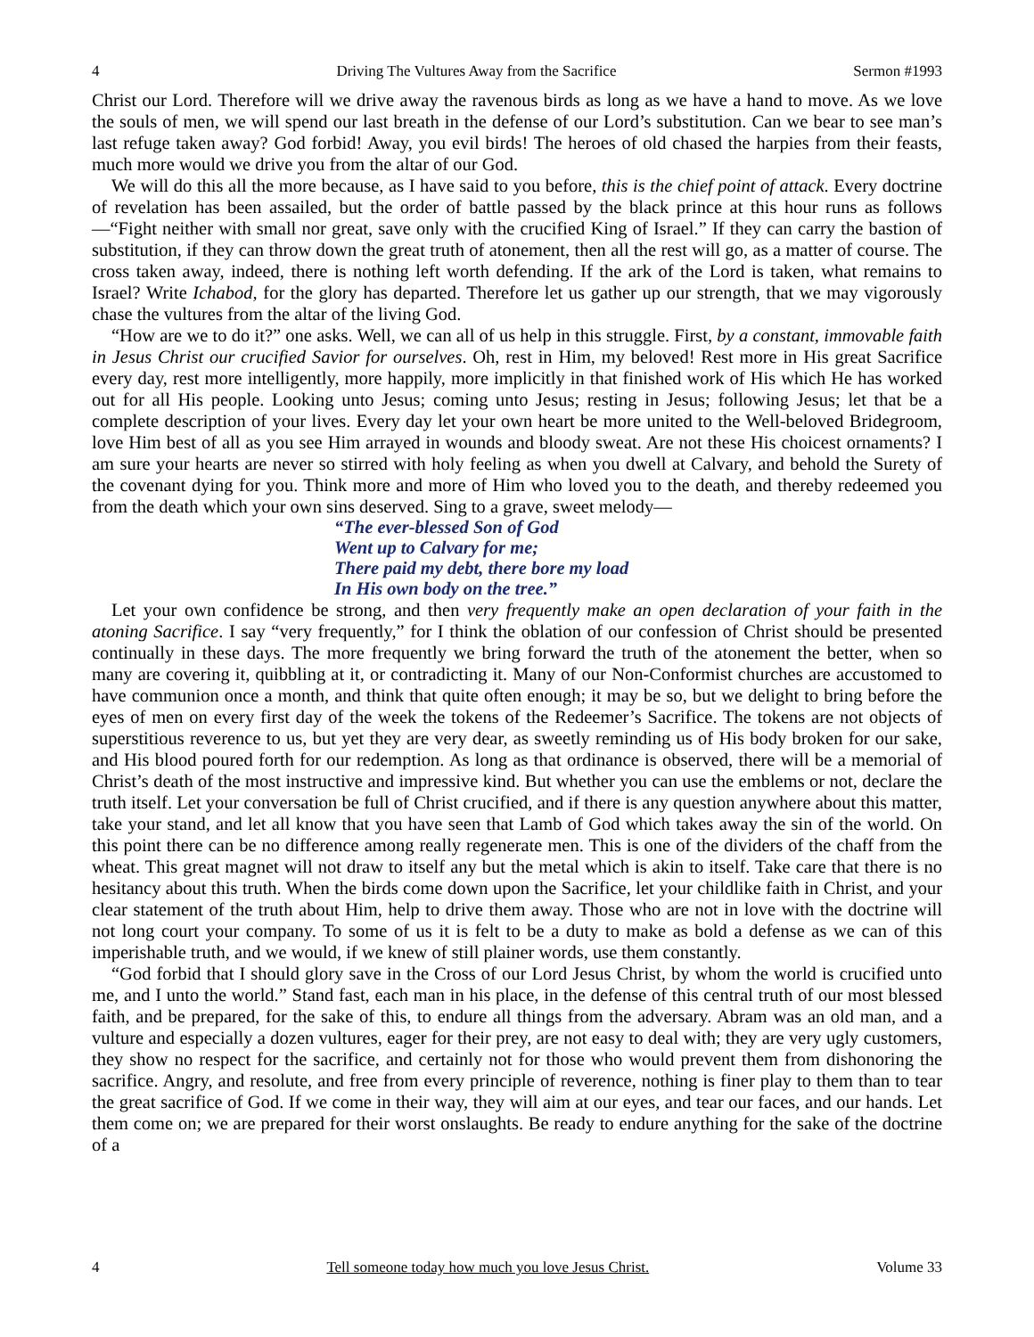4 Driving The Vultures Away from the Sacrifice Sermon #1993
Christ our Lord. Therefore will we drive away the ravenous birds as long as we have a hand to move. As we love the souls of men, we will spend our last breath in the defense of our Lord’s substitution. Can we bear to see man’s last refuge taken away? God forbid! Away, you evil birds! The heroes of old chased the harpies from their feasts, much more would we drive you from the altar of our God.
We will do this all the more because, as I have said to you before, this is the chief point of attack. Every doctrine of revelation has been assailed, but the order of battle passed by the black prince at this hour runs as follows—“Fight neither with small nor great, save only with the crucified King of Israel.” If they can carry the bastion of substitution, if they can throw down the great truth of atonement, then all the rest will go, as a matter of course. The cross taken away, indeed, there is nothing left worth defending. If the ark of the Lord is taken, what remains to Israel? Write Ichabod, for the glory has departed. Therefore let us gather up our strength, that we may vigorously chase the vultures from the altar of the living God.
“How are we to do it?” one asks. Well, we can all of us help in this struggle. First, by a constant, immovable faith in Jesus Christ our crucified Savior for ourselves. Oh, rest in Him, my beloved! Rest more in His great Sacrifice every day, rest more intelligently, more happily, more implicitly in that finished work of His which He has worked out for all His people. Looking unto Jesus; coming unto Jesus; resting in Jesus; following Jesus; let that be a complete description of your lives. Every day let your own heart be more united to the Well-beloved Bridegroom, love Him best of all as you see Him arrayed in wounds and bloody sweat. Are not these His choicest ornaments? I am sure your hearts are never so stirred with holy feeling as when you dwell at Calvary, and behold the Surety of the covenant dying for you. Think more and more of Him who loved you to the death, and thereby redeemed you from the death which your own sins deserved. Sing to a grave, sweet melody—
“The ever-blessed Son of God
Went up to Calvary for me;
There paid my debt, there bore my load
In His own body on the tree.”
Let your own confidence be strong, and then very frequently make an open declaration of your faith in the atoning Sacrifice. I say “very frequently,” for I think the oblation of our confession of Christ should be presented continually in these days. The more frequently we bring forward the truth of the atonement the better, when so many are covering it, quibbling at it, or contradicting it. Many of our Non-Conformist churches are accustomed to have communion once a month, and think that quite often enough; it may be so, but we delight to bring before the eyes of men on every first day of the week the tokens of the Redeemer’s Sacrifice. The tokens are not objects of superstitious reverence to us, but yet they are very dear, as sweetly reminding us of His body broken for our sake, and His blood poured forth for our redemption. As long as that ordinance is observed, there will be a memorial of Christ’s death of the most instructive and impressive kind. But whether you can use the emblems or not, declare the truth itself. Let your conversation be full of Christ crucified, and if there is any question anywhere about this matter, take your stand, and let all know that you have seen that Lamb of God which takes away the sin of the world. On this point there can be no difference among really regenerate men. This is one of the dividers of the chaff from the wheat. This great magnet will not draw to itself any but the metal which is akin to itself. Take care that there is no hesitancy about this truth. When the birds come down upon the Sacrifice, let your childlike faith in Christ, and your clear statement of the truth about Him, help to drive them away. Those who are not in love with the doctrine will not long court your company. To some of us it is felt to be a duty to make as bold a defense as we can of this imperishable truth, and we would, if we knew of still plainer words, use them constantly.
“God forbid that I should glory save in the Cross of our Lord Jesus Christ, by whom the world is crucified unto me, and I unto the world.” Stand fast, each man in his place, in the defense of this central truth of our most blessed faith, and be prepared, for the sake of this, to endure all things from the adversary. Abram was an old man, and a vulture and especially a dozen vultures, eager for their prey, are not easy to deal with; they are very ugly customers, they show no respect for the sacrifice, and certainly not for those who would prevent them from dishonoring the sacrifice. Angry, and resolute, and free from every principle of reverence, nothing is finer play to them than to tear the great sacrifice of God. If we come in their way, they will aim at our eyes, and tear our faces, and our hands. Let them come on; we are prepared for their worst onslaughts. Be ready to endure anything for the sake of the doctrine of a
4 Tell someone today how much you love Jesus Christ. Volume 33